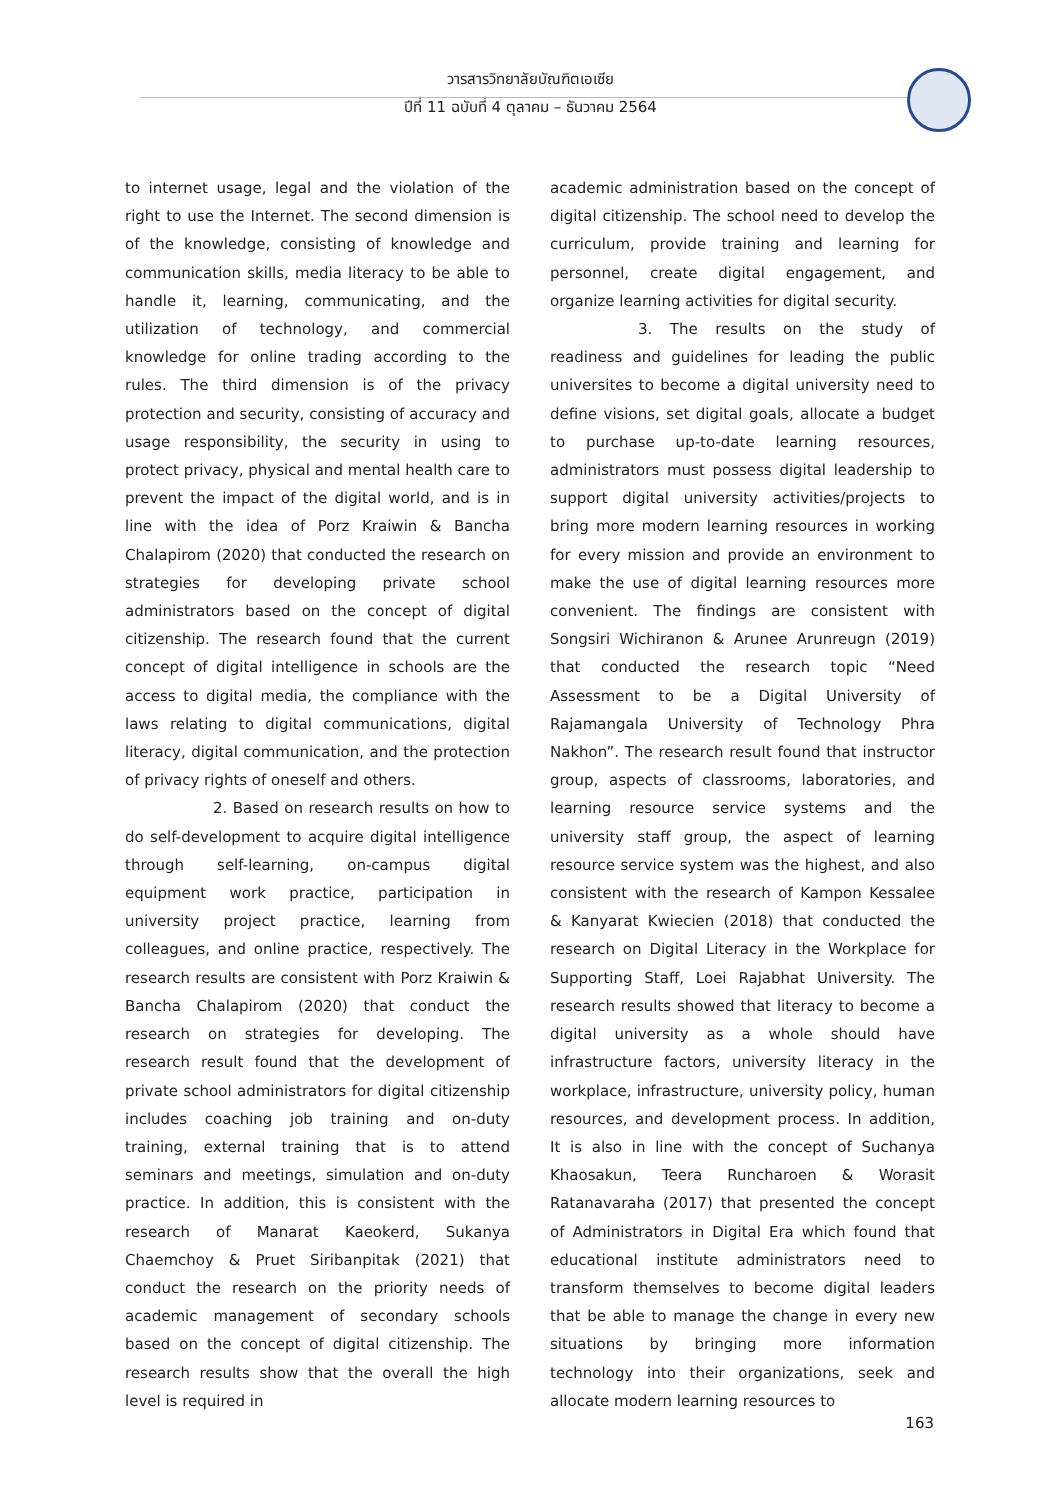วารสารวิทยาลัยบัณฑิตเอเซีย
ปีที่ 11 ฉบับที่ 4 ตุลาคม – ธันวาคม 2564
to internet usage, legal and the violation of the right to use the Internet. The second dimension is of the knowledge, consisting of knowledge and communication skills, media literacy to be able to handle it, learning, communicating, and the utilization of technology, and commercial knowledge for online trading according to the rules. The third dimension is of the privacy protection and security, consisting of accuracy and usage responsibility, the security in using to protect privacy, physical and mental health care to prevent the impact of the digital world, and is in line with the idea of Porz Kraiwin & Bancha Chalapirom (2020) that conducted the research on strategies for developing private school administrators based on the concept of digital citizenship. The research found that the current concept of digital intelligence in schools are the access to digital media, the compliance with the laws relating to digital communications, digital literacy, digital communication, and the protection of privacy rights of oneself and others.
2. Based on research results on how to do self-development to acquire digital intelligence through self-learning, on-campus digital equipment work practice, participation in university project practice, learning from colleagues, and online practice, respectively. The research results are consistent with Porz Kraiwin & Bancha Chalapirom (2020) that conduct the research on strategies for developing. The research result found that the development of private school administrators for digital citizenship includes coaching job training and on-duty training, external training that is to attend seminars and meetings, simulation and on-duty practice. In addition, this is consistent with the research of Manarat Kaeokerd, Sukanya Chaemchoy & Pruet Siribanpitak (2021) that conduct the research on the priority needs of academic management of secondary schools based on the concept of digital citizenship. The research results show that the overall the high level is required in
academic administration based on the concept of digital citizenship. The school need to develop the curriculum, provide training and learning for personnel, create digital engagement, and organize learning activities for digital security.
3. The results on the study of readiness and guidelines for leading the public universites to become a digital university need to define visions, set digital goals, allocate a budget to purchase up-to-date learning resources, administrators must possess digital leadership to support digital university activities/projects to bring more modern learning resources in working for every mission and provide an environment to make the use of digital learning resources more convenient. The findings are consistent with Songsiri Wichiranon & Arunee Arunreugn (2019) that conducted the research topic “Need Assessment to be a Digital University of Rajamangala University of Technology Phra Nakhon”. The research result found that instructor group, aspects of classrooms, laboratories, and learning resource service systems and the university staff group, the aspect of learning resource service system was the highest, and also consistent with the research of Kampon Kessalee & Kanyarat Kwiecien (2018) that conducted the research on Digital Literacy in the Workplace for Supporting Staff, Loei Rajabhat University. The research results showed that literacy to become a digital university as a whole should have infrastructure factors, university literacy in the workplace, infrastructure, university policy, human resources, and development process. In addition, It is also in line with the concept of Suchanya Khaosakun, Teera Runcharoen & Worasit Ratanavaraha (2017) that presented the concept of Administrators in Digital Era which found that educational institute administrators need to transform themselves to become digital leaders that be able to manage the change in every new situations by bringing more information technology into their organizations, seek and allocate modern learning resources to
163